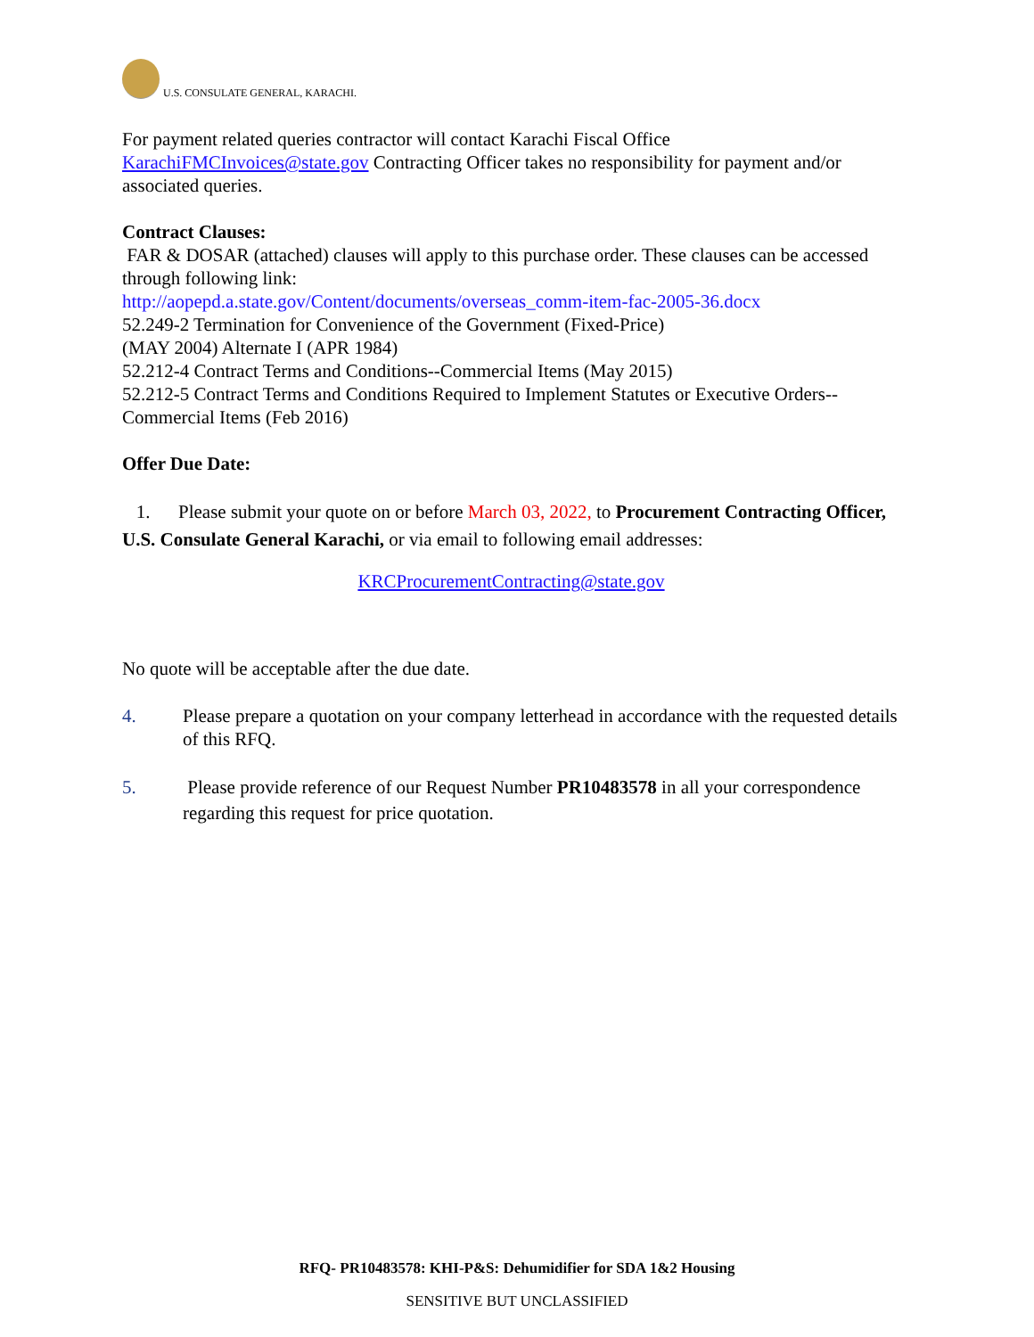U.S. CONSULATE GENERAL, KARACHI.
For payment related queries contractor will contact Karachi Fiscal Office KarachiFMCInvoices@state.gov Contracting Officer takes no responsibility for payment and/or associated queries.
Contract Clauses:
FAR & DOSAR (attached) clauses will apply to this purchase order. These clauses can be accessed through following link:
http://aopepd.a.state.gov/Content/documents/overseas_comm-item-fac-2005-36.docx
52.249-2 Termination for Convenience of the Government (Fixed-Price)
(MAY 2004) Alternate I (APR 1984)
52.212-4 Contract Terms and Conditions--Commercial Items (May 2015)
52.212-5 Contract Terms and Conditions Required to Implement Statutes or Executive Orders--Commercial Items (Feb 2016)
Offer Due Date:
1. Please submit your quote on or before March 03, 2022, to Procurement Contracting Officer, U.S. Consulate General Karachi, or via email to following email addresses:
KRCProcurementContracting@state.gov
No quote will be acceptable after the due date.
4. Please prepare a quotation on your company letterhead in accordance with the requested details of this RFQ.
5. Please provide reference of our Request Number PR10483578 in all your correspondence regarding this request for price quotation.
RFQ- PR10483578: KHI-P&S: Dehumidifier for SDA 1&2 Housing
SENSITIVE BUT UNCLASSIFIED